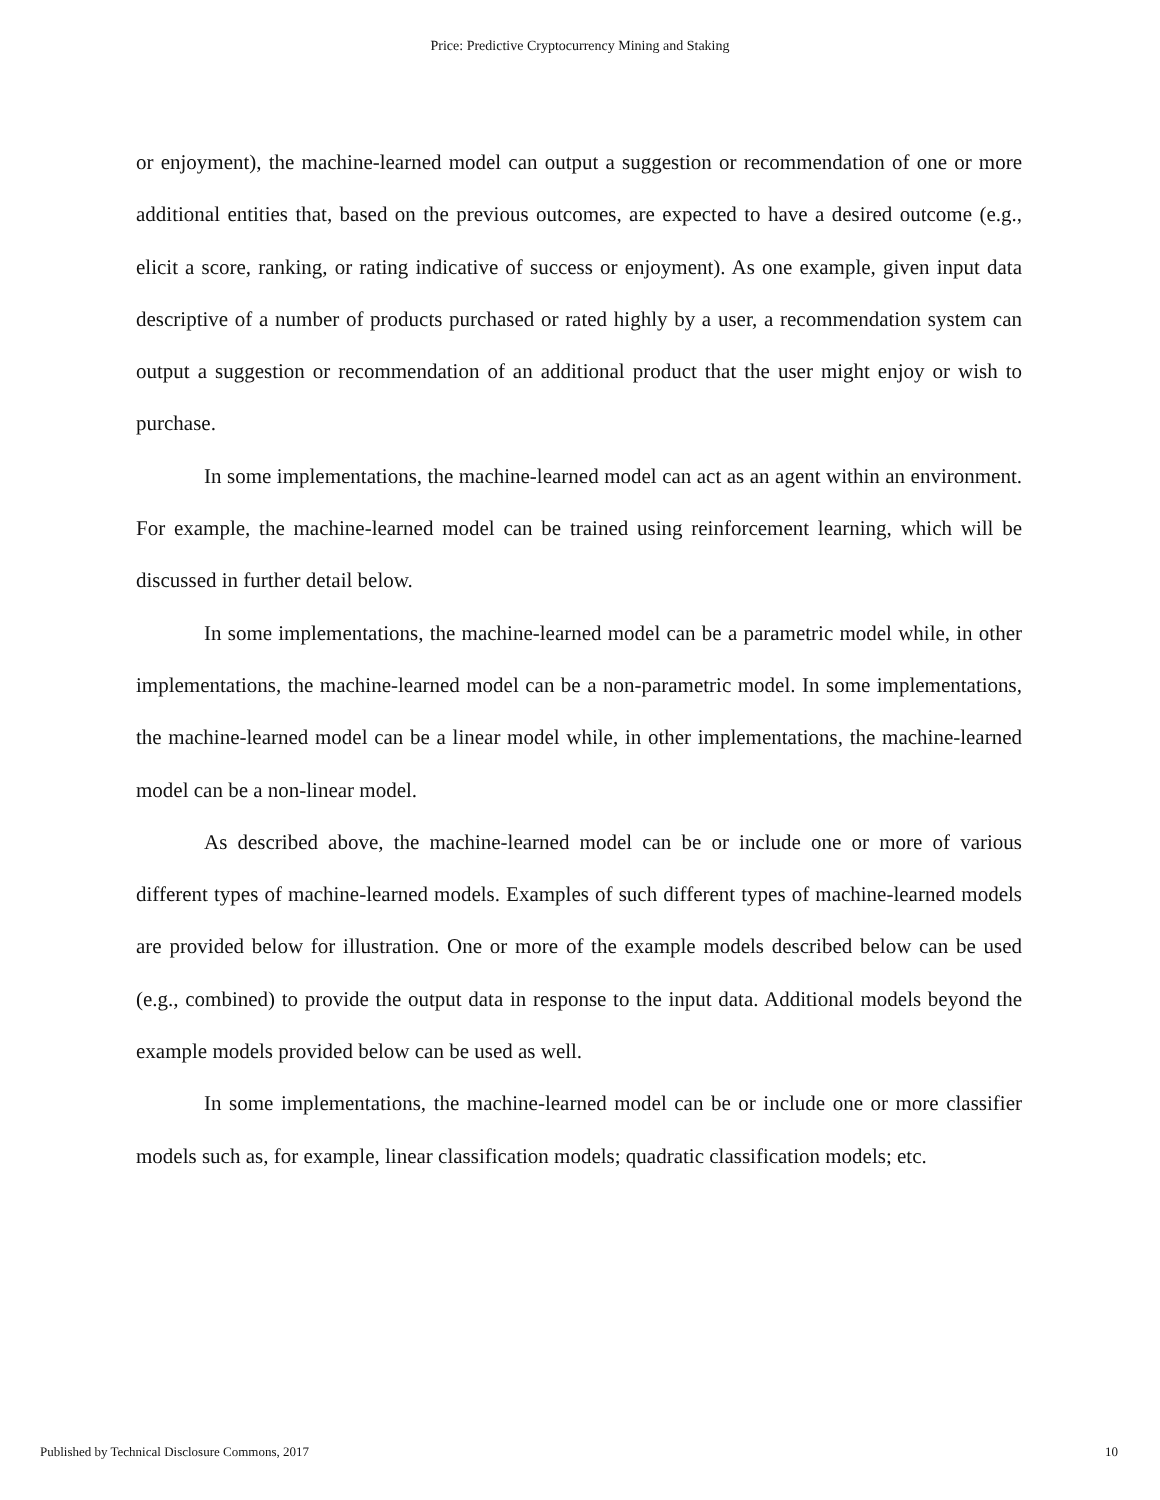Price: Predictive Cryptocurrency Mining and Staking
or enjoyment), the machine-learned model can output a suggestion or recommendation of one or more additional entities that, based on the previous outcomes, are expected to have a desired outcome (e.g., elicit a score, ranking, or rating indicative of success or enjoyment). As one example, given input data descriptive of a number of products purchased or rated highly by a user, a recommendation system can output a suggestion or recommendation of an additional product that the user might enjoy or wish to purchase.
In some implementations, the machine-learned model can act as an agent within an environment. For example, the machine-learned model can be trained using reinforcement learning, which will be discussed in further detail below.
In some implementations, the machine-learned model can be a parametric model while, in other implementations, the machine-learned model can be a non-parametric model. In some implementations, the machine-learned model can be a linear model while, in other implementations, the machine-learned model can be a non-linear model.
As described above, the machine-learned model can be or include one or more of various different types of machine-learned models. Examples of such different types of machine-learned models are provided below for illustration. One or more of the example models described below can be used (e.g., combined) to provide the output data in response to the input data. Additional models beyond the example models provided below can be used as well.
In some implementations, the machine-learned model can be or include one or more classifier models such as, for example, linear classification models; quadratic classification models; etc.
Published by Technical Disclosure Commons, 2017 10